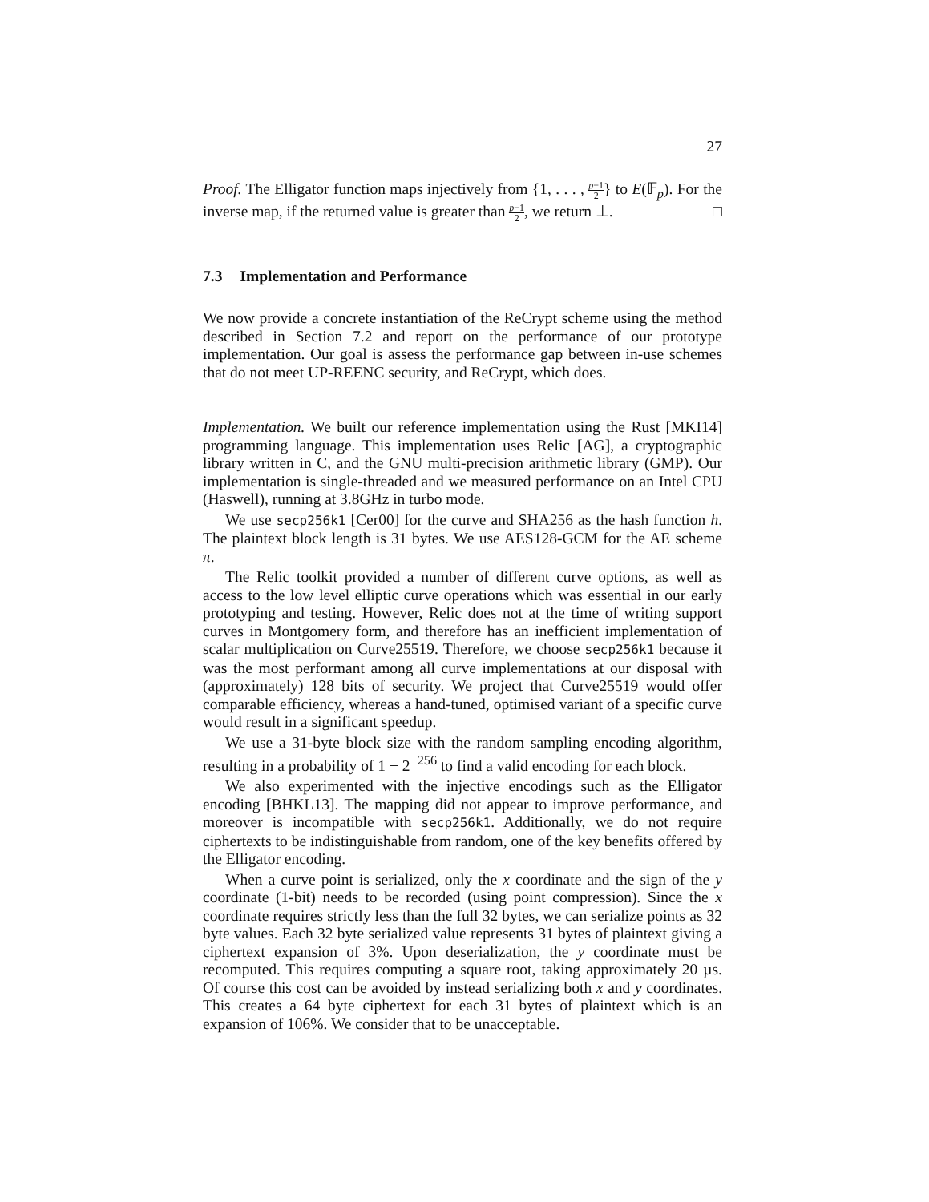27
Proof. The Elligator function maps injectively from {1, . . . , p−1 2} to E(𝔽<sub>p</sub>). For the inverse map, if the returned value is greater than p−1 2, we return ⊥. □
7.3 Implementation and Performance
We now provide a concrete instantiation of the ReCrypt scheme using the method described in Section 7.2 and report on the performance of our prototype implementation. Our goal is assess the performance gap between in-use schemes that do not meet UP-REENC security, and ReCrypt, which does.
Implementation. We built our reference implementation using the Rust [MKI14] programming language. This implementation uses Relic [AG], a cryptographic library written in C, and the GNU multi-precision arithmetic library (GMP). Our implementation is single-threaded and we measured performance on an Intel CPU (Haswell), running at 3.8GHz in turbo mode.
We use secp256k1 [Cer00] for the curve and SHA256 as the hash function h. The plaintext block length is 31 bytes. We use AES128-GCM for the AE scheme π.
The Relic toolkit provided a number of different curve options, as well as access to the low level elliptic curve operations which was essential in our early prototyping and testing. However, Relic does not at the time of writing support curves in Montgomery form, and therefore has an inefficient implementation of scalar multiplication on Curve25519. Therefore, we choose secp256k1 because it was the most performant among all curve implementations at our disposal with (approximately) 128 bits of security. We project that Curve25519 would offer comparable efficiency, whereas a hand-tuned, optimised variant of a specific curve would result in a significant speedup.
We use a 31-byte block size with the random sampling encoding algorithm, resulting in a probability of 1 − 2<sup>−256</sup> to find a valid encoding for each block.
We also experimented with the injective encodings such as the Elligator encoding [BHKL13]. The mapping did not appear to improve performance, and moreover is incompatible with secp256k1. Additionally, we do not require ciphertexts to be indistinguishable from random, one of the key benefits offered by the Elligator encoding.
When a curve point is serialized, only the x coordinate and the sign of the y coordinate (1-bit) needs to be recorded (using point compression). Since the x coordinate requires strictly less than the full 32 bytes, we can serialize points as 32 byte values. Each 32 byte serialized value represents 31 bytes of plaintext giving a ciphertext expansion of 3%. Upon deserialization, the y coordinate must be recomputed. This requires computing a square root, taking approximately 20 µs. Of course this cost can be avoided by instead serializing both x and y coordinates. This creates a 64 byte ciphertext for each 31 bytes of plaintext which is an expansion of 106%. We consider that to be unacceptable.